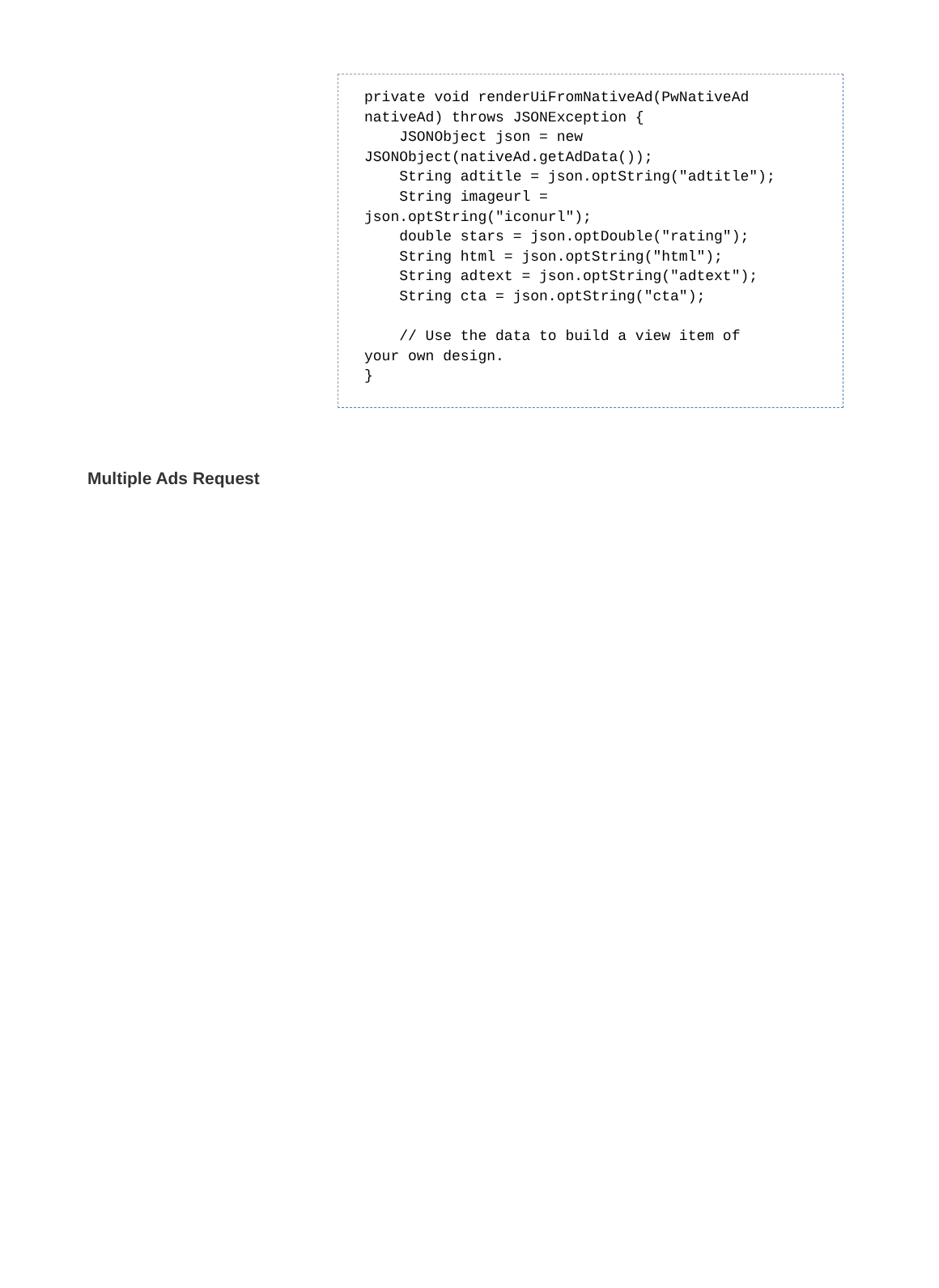private void renderUiFromNativeAd(PwNativeAd
nativeAd) throws JSONException {
    JSONObject json = new
JSONObject(nativeAd.getAdData());
    String adtitle = json.optString("adtitle");
    String imageurl =
json.optString("iconurl");
    double stars = json.optDouble("rating");
    String html = json.optString("html");
    String adtext = json.optString("adtext");
    String cta = json.optString("cta");

    // Use the data to build a view item of
your own design.
}
Multiple Ads Request